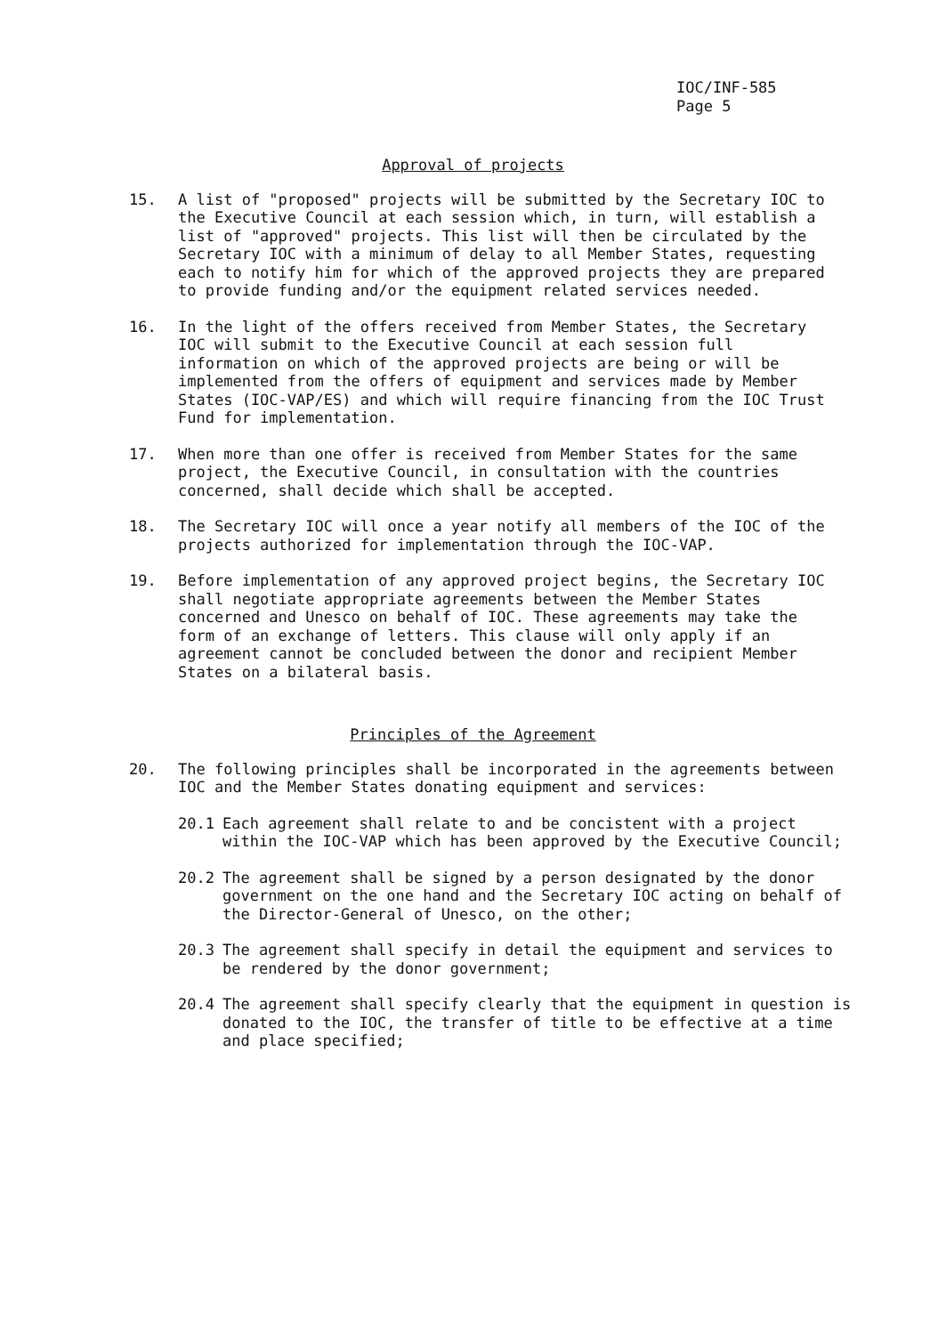IOC/INF-585
Page 5
Approval of projects
15. A list of "proposed" projects will be submitted by the Secretary IOC to the Executive Council at each session which, in turn, will establish a list of "approved" projects. This list will then be circulated by the Secretary IOC with a minimum of delay to all Member States, requesting each to notify him for which of the approved projects they are prepared to provide funding and/or the equipment related services needed.
16. In the light of the offers received from Member States, the Secretary IOC will submit to the Executive Council at each session full information on which of the approved projects are being or will be implemented from the offers of equipment and services made by Member States (IOC-VAP/ES) and which will require financing from the IOC Trust Fund for implementation.
17. When more than one offer is received from Member States for the same project, the Executive Council, in consultation with the countries concerned, shall decide which shall be accepted.
18. The Secretary IOC will once a year notify all members of the IOC of the projects authorized for implementation through the IOC-VAP.
19. Before implementation of any approved project begins, the Secretary IOC shall negotiate appropriate agreements between the Member States concerned and Unesco on behalf of IOC. These agreements may take the form of an exchange of letters. This clause will only apply if an agreement cannot be concluded between the donor and recipient Member States on a bilateral basis.
Principles of the Agreement
20. The following principles shall be incorporated in the agreements between IOC and the Member States donating equipment and services:
20.1 Each agreement shall relate to and be concistent with a project within the IOC-VAP which has been approved by the Executive Council;
20.2 The agreement shall be signed by a person designated by the donor government on the one hand and the Secretary IOC acting on behalf of the Director-General of Unesco, on the other;
20.3 The agreement shall specify in detail the equipment and services to be rendered by the donor government;
20.4 The agreement shall specify clearly that the equipment in question is donated to the IOC, the transfer of title to be effective at a time and place specified;